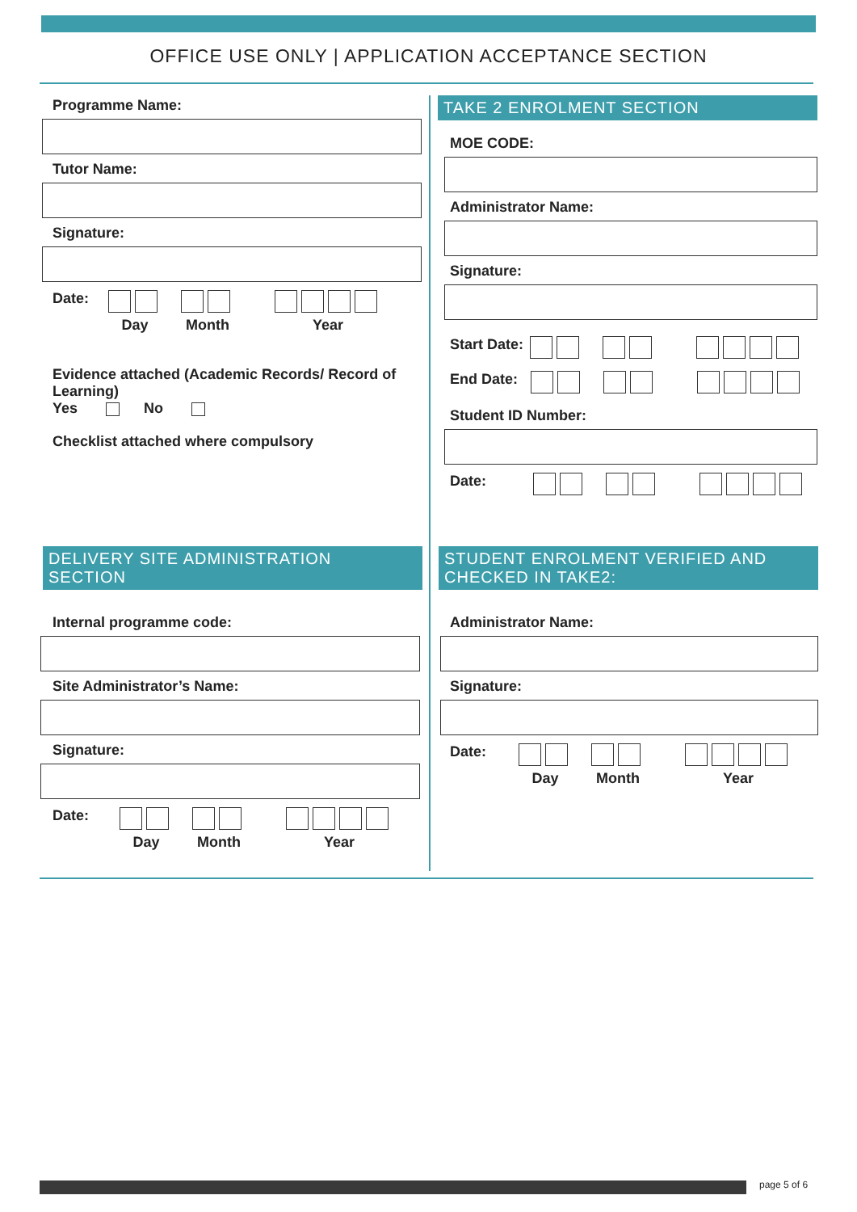OFFICE USE ONLY | APPLICATION ACCEPTANCE SECTION
Programme Name:
Tutor Name:
Signature:
Date:
Day
Month
Year
Evidence attached (Academic Records/ Record of Learning)
Yes No
Checklist attached where compulsory
TAKE 2 ENROLMENT SECTION
MOE CODE:
Administrator Name:
Signature:
Start Date:
End Date:
Student ID Number:
Date:
DELIVERY SITE ADMINISTRATION
SECTION
Internal programme code:
Site Administrator’s Name:
Signature:
Date:
Day
Month
Year
STUDENT ENROLMENT VERIFIED AND
CHECKED IN TAKE2:
Administrator Name:
Signature:
Date:
Day
Month
Year
page 5 of 6